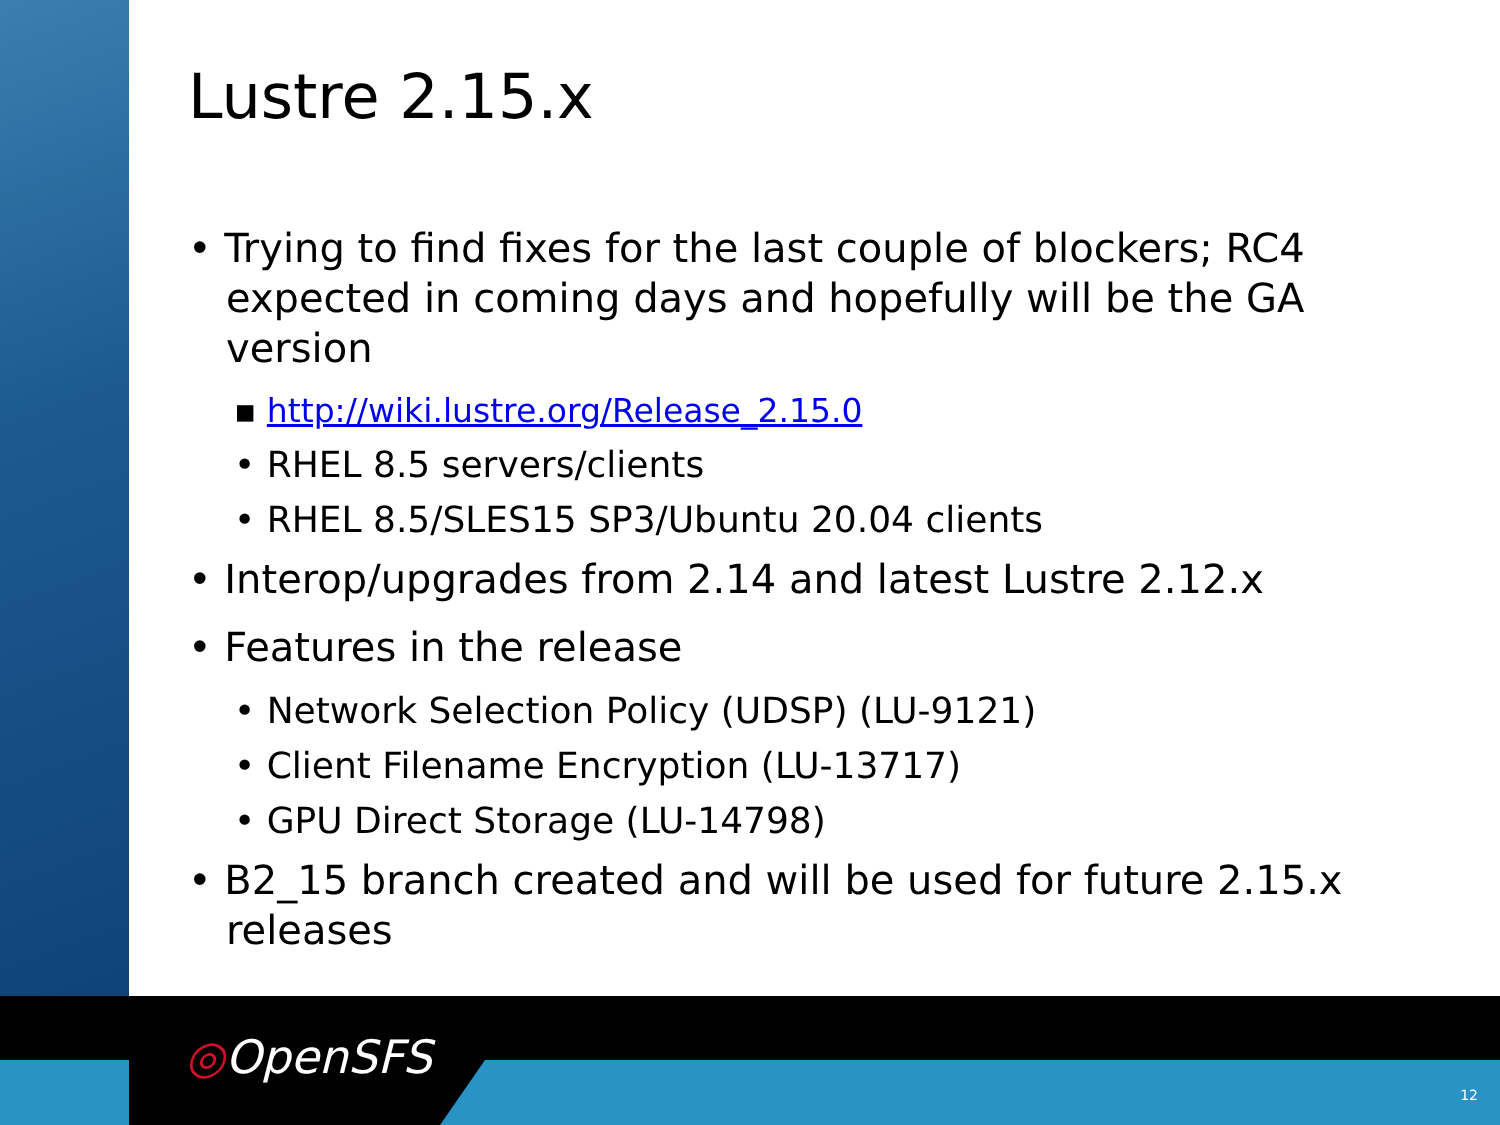Lustre 2.15.x
• Trying to find fixes for the last couple of blockers; RC4 expected in coming days and hopefully will be the GA version
▪ http://wiki.lustre.org/Release_2.15.0
• RHEL 8.5 servers/clients
• RHEL 8.5/SLES15 SP3/Ubuntu 20.04 clients
• Interop/upgrades from 2.14 and latest Lustre 2.12.x
• Features in the release
• Network Selection Policy (UDSP) (LU-9121)
• Client Filename Encryption (LU-13717)
• GPU Direct Storage (LU-14798)
• B2_15 branch created and will be used for future 2.15.x releases
◎OpenSFS
12